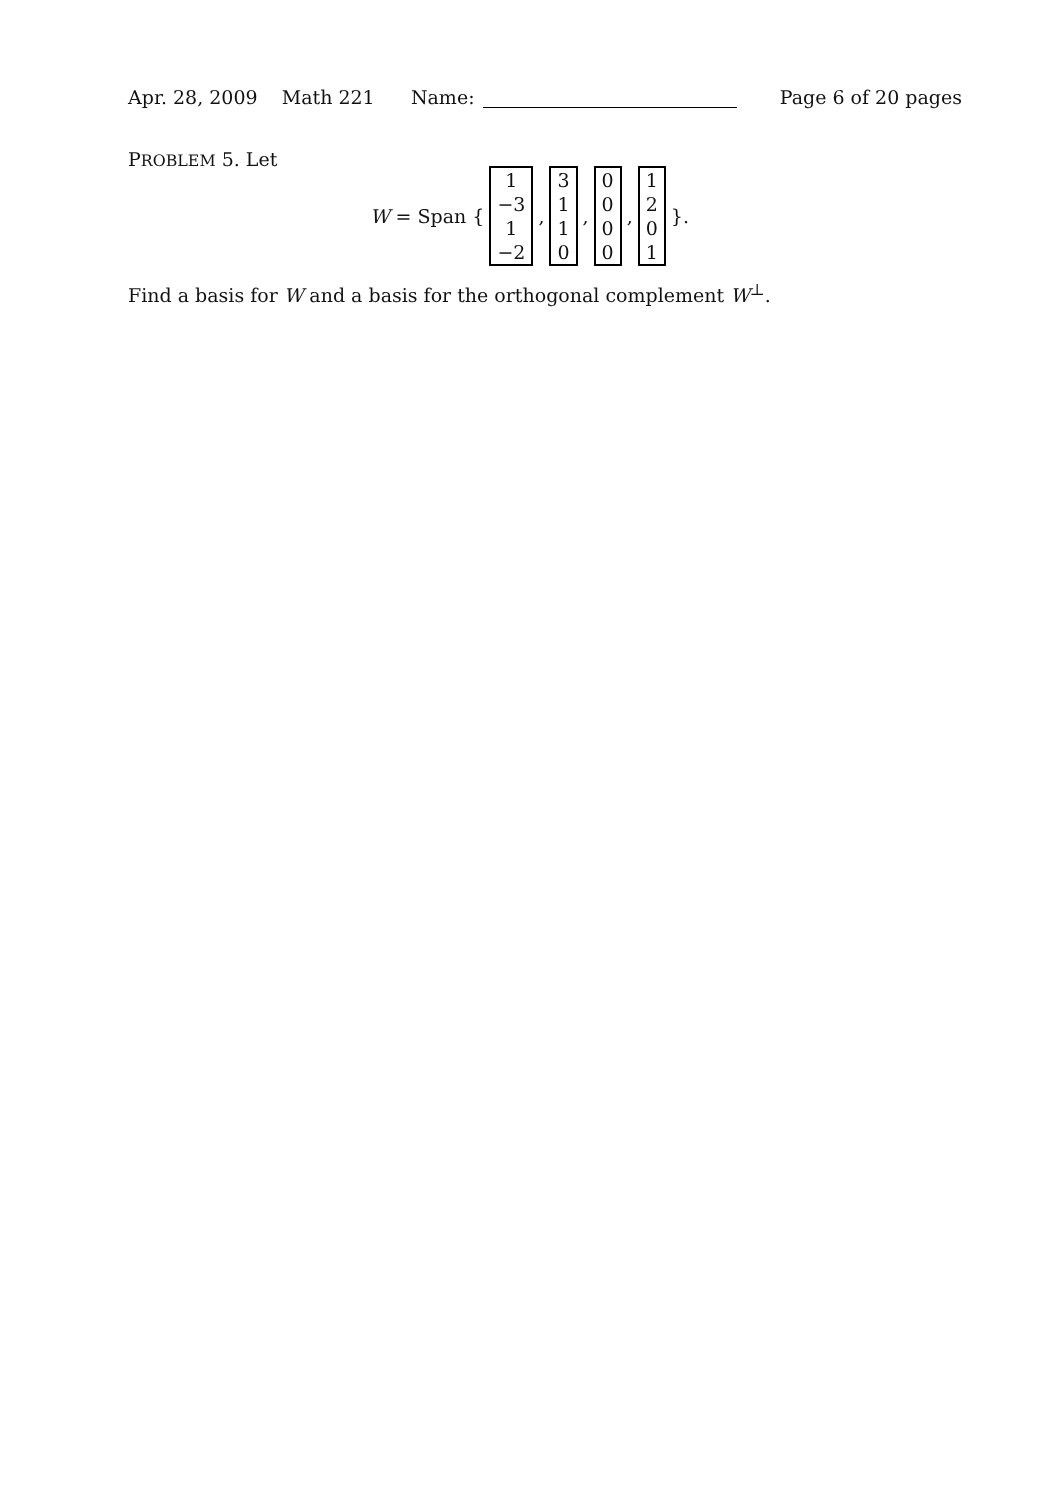Apr. 28, 2009 Math 221 Name: Page 6 of 20 pages
PROBLEM 5. Let
W = Span { 1
−3
1
−2 , 3110 , 0000 , 1201 }.
Find a basis for W and a basis for the orthogonal complement W<sup>⊥</sup>.